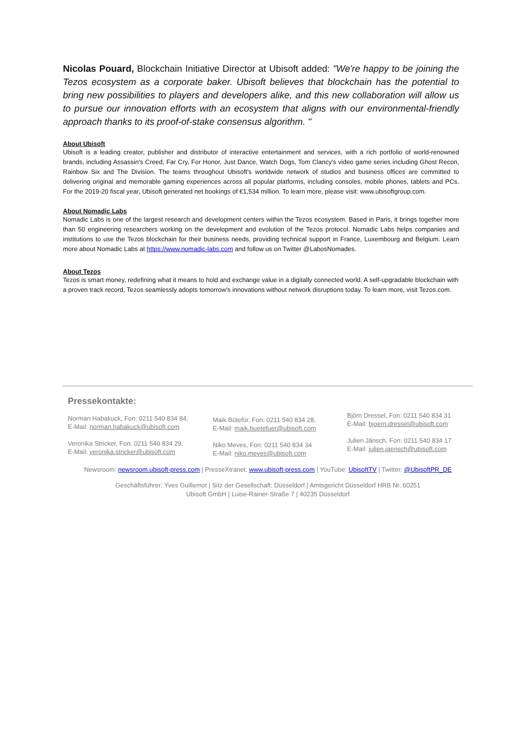Nicolas Pouard, Blockchain Initiative Director at Ubisoft added: "We're happy to be joining the Tezos ecosystem as a corporate baker. Ubisoft believes that blockchain has the potential to bring new possibilities to players and developers alike, and this new collaboration will allow us to pursue our innovation efforts with an ecosystem that aligns with our environmental-friendly approach thanks to its proof-of-stake consensus algorithm. "
About Ubisoft
Ubisoft is a leading creator, publisher and distributor of interactive entertainment and services, with a rich portfolio of world-renowned brands, including Assassin's Creed, Far Cry, For Honor, Just Dance, Watch Dogs, Tom Clancy's video game series including Ghost Recon, Rainbow Six and The Division. The teams throughout Ubisoft's worldwide network of studios and business offices are committed to delivering original and memorable gaming experiences across all popular platforms, including consoles, mobile phones, tablets and PCs. For the 2019-20 fiscal year, Ubisoft generated net bookings of €1,534 million. To learn more, please visit: www.ubisoftgroup.com.
About Nomadic Labs
Nomadic Labs is one of the largest research and development centers within the Tezos ecosystem. Based in Paris, it brings together more than 50 engineering researchers working on the development and evolution of the Tezos protocol. Nomadic Labs helps companies and institutions to use the Tezos blockchain for their business needs, providing technical support in France, Luxembourg and Belgium. Learn more about Nomadic Labs at https://www.nomadic-labs.com and follow us on Twitter @LabosNomades.
About Tezos
Tezos is smart money, redefining what it means to hold and exchange value in a digitally connected world. A self-upgradable blockchain with a proven track record, Tezos seamlessly adopts tomorrow's innovations without network disruptions today. To learn more, visit Tezos.com.
Pressekontakte:
Norman Habakuck, Fon: 0211 540 834 84,
E-Mail: norman.habakuck@ubisoft.com
Veronika Stricker, Fon: 0211 540 834 29,
E-Mail: veronika.stricker@ubisoft.com
Maik Bütefür, Fon: 0211 540 834 28,
E-Mail: maik.buetefuer@ubisoft.com
Niko Meves, Fon: 0211 540 834 34
E-Mail: niko.meves@ubisoft.com
Björn Dressel, Fon: 0211 540 834 31
E-Mail: bjoern.dressel@ubisoft.com
Julien Jänsch, Fon: 0211 540 834 17
E-Mail: julien.jaensch@ubisoft.com
Newsroom: newsroom.ubisoft-press.com | PresseXtranet: www.ubisoft-press.com | YouTube: UbisoftTV | Twitter: @UbisoftPR_DE
Geschäftsführer: Yves Guillemot | Sitz der Gesellschaft: Düsseldorf | Amtsgericht Düsseldorf HRB Nr. 60251
Ubisoft GmbH | Luise-Rainer-Straße 7 | 40235 Düsseldorf